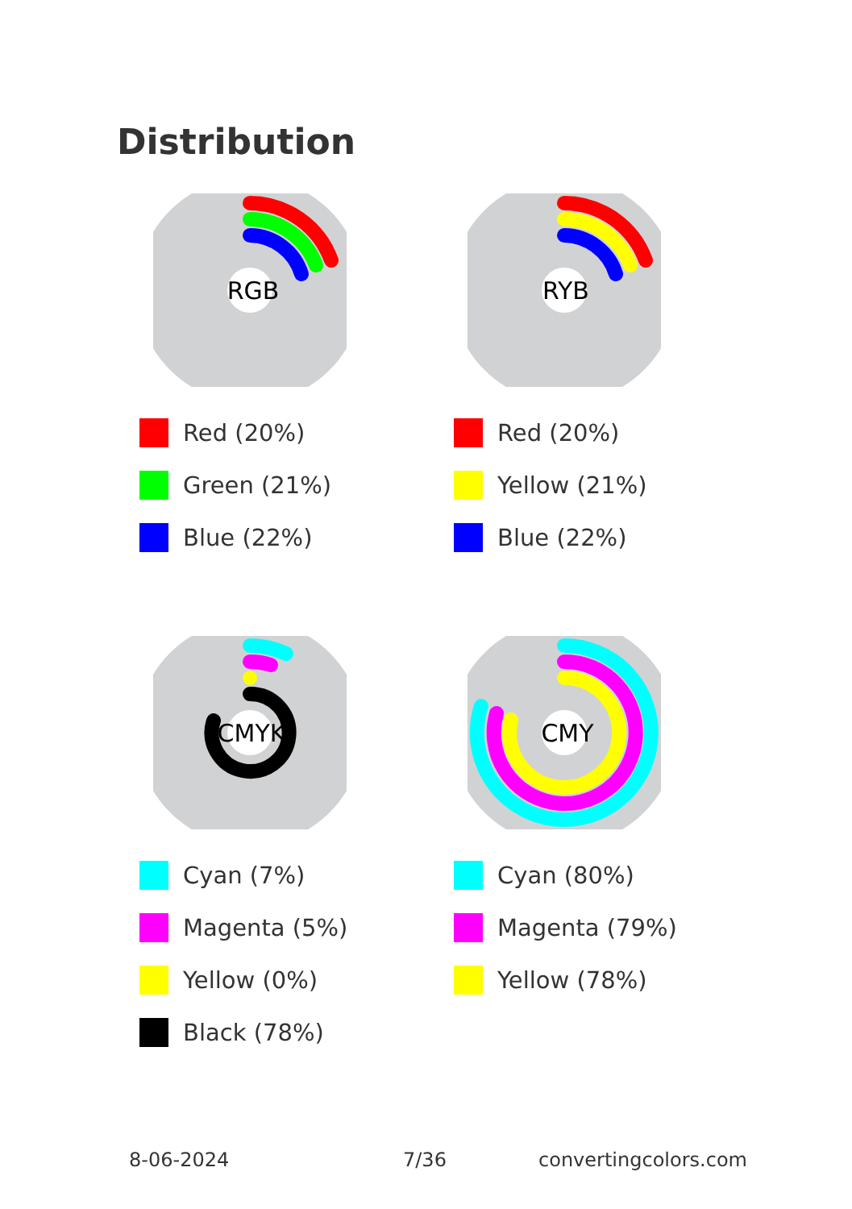Distribution
RGB
Red (20%)
Green (21%)
Blue (22%)
RYB
Red (20%)
Yellow (21%)
Blue (22%)
CMYK
Cyan (7%)
Magenta (5%)
Yellow (0%)
Black (78%)
CMY
Cyan (80%)
Magenta (79%)
Yellow (78%)
8-06-2024 7/36 convertingcolors.com